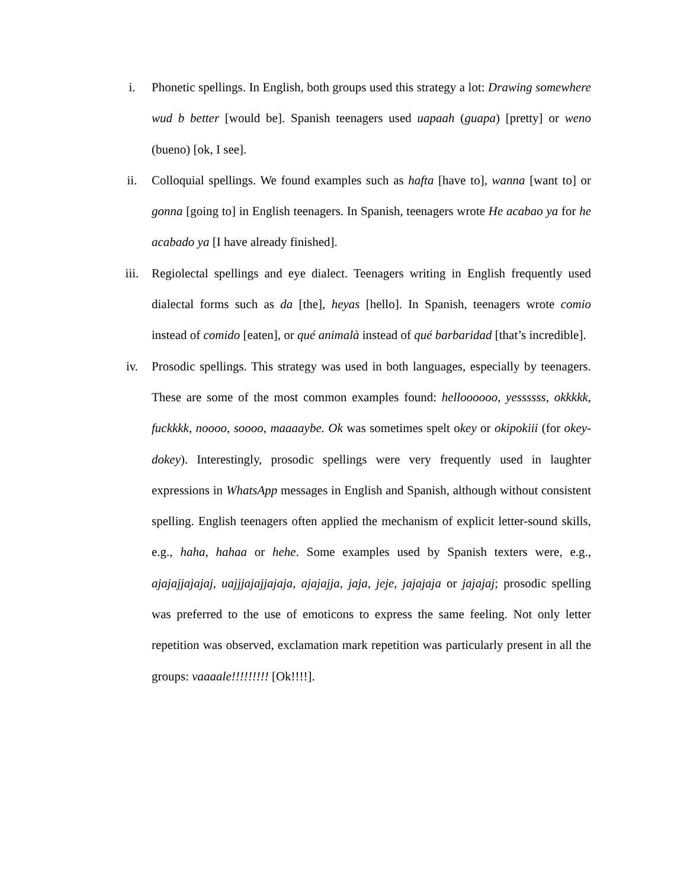i.
Phonetic spellings. In English, both groups used this strategy a lot: Drawing somewhere wud b better [would be]. Spanish teenagers used uapaah (guapa) [pretty] or weno (bueno) [ok, I see].
ii.
Colloquial spellings. We found examples such as hafta [have to], wanna [want to] or gonna [going to] in English teenagers. In Spanish, teenagers wrote He acabao ya for he acabado ya [I have already finished].
iii.
Regiolectal spellings and eye dialect. Teenagers writing in English frequently used dialectal forms such as da [the], heyas [hello]. In Spanish, teenagers wrote comio instead of comido [eaten], or qué animalà instead of qué barbaridad [that’s incredible].
iv.
Prosodic spellings. This strategy was used in both languages, especially by teenagers. These are some of the most common examples found: helloooooo, yessssss, okkkkk, fuckkkk, noooo, soooo, maaaaybe. Ok was sometimes spelt okey or okipokiii (for okey-dokey). Interestingly, prosodic spellings were very frequently used in laughter expressions in WhatsApp messages in English and Spanish, although without consistent spelling. English teenagers often applied the mechanism of explicit letter-sound skills, e.g., haha, hahaa or hehe. Some examples used by Spanish texters were, e.g., ajajajjajajaj, uajjjajajjajaja, ajajajja, jaja, jeje, jajajaja or jajajaj; prosodic spelling was preferred to the use of emoticons to express the same feeling. Not only letter repetition was observed, exclamation mark repetition was particularly present in all the groups: vaaaale!!!!!!!!! [Ok!!!!].